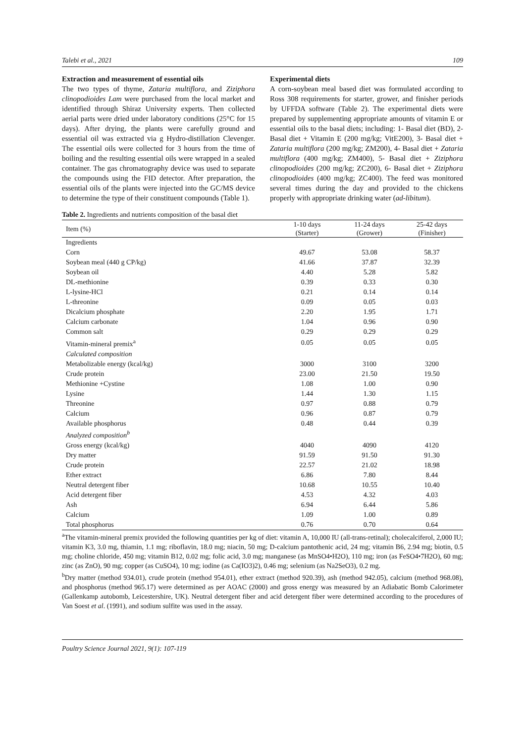Talebi et al., 2021 109
Extraction and measurement of essential oils
The two types of thyme, Zataria multiflora, and Ziziphora clinopodioides Lam were purchased from the local market and identified through Shiraz University experts. Then collected aerial parts were dried under laboratory conditions (25°C for 15 days). After drying, the plants were carefully ground and essential oil was extracted via g Hydro-distillation Clevenger. The essential oils were collected for 3 hours from the time of boiling and the resulting essential oils were wrapped in a sealed container. The gas chromatography device was used to separate the compounds using the FID detector. After preparation, the essential oils of the plants were injected into the GC/MS device to determine the type of their constituent compounds (Table 1).
Experimental diets
A corn-soybean meal based diet was formulated according to Ross 308 requirements for starter, grower, and finisher periods by UFFDA software (Table 2). The experimental diets were prepared by supplementing appropriate amounts of vitamin E or essential oils to the basal diets; including: 1- Basal diet (BD), 2- Basal diet + Vitamin E (200 mg/kg; VitE200), 3- Basal diet + Zataria multiflora (200 mg/kg; ZM200), 4- Basal diet + Zataria multiflora (400 mg/kg; ZM400), 5- Basal diet + Ziziphora clinopodioides (200 mg/kg; ZC200), 6- Basal diet + Ziziphora clinopodioides (400 mg/kg; ZC400). The feed was monitored several times during the day and provided to the chickens properly with appropriate drinking water (ad-libitum).
Table 2. Ingredients and nutrients composition of the basal diet
| Item (%) | 1-10 days (Starter) | 11-24 days (Grower) | 25-42 days (Finisher) |
| --- | --- | --- | --- |
| Ingredients | | | |
| Corn | 49.67 | 53.08 | 58.37 |
| Soybean meal (440 g CP/kg) | 41.66 | 37.87 | 32.39 |
| Soybean oil | 4.40 | 5.28 | 5.82 |
| DL-methionine | 0.39 | 0.33 | 0.30 |
| L-lysine-HCl | 0.21 | 0.14 | 0.14 |
| L-threonine | 0.09 | 0.05 | 0.03 |
| Dicalcium phosphate | 2.20 | 1.95 | 1.71 |
| Calcium carbonate | 1.04 | 0.96 | 0.90 |
| Common salt | 0.29 | 0.29 | 0.29 |
| Vitamin-mineral premix<sup>a</sup> | 0.05 | 0.05 | 0.05 |
| Calculated composition | | | |
| Metabolizable energy (kcal/kg) | 3000 | 3100 | 3200 |
| Crude protein | 23.00 | 21.50 | 19.50 |
| Methionine +Cystine | 1.08 | 1.00 | 0.90 |
| Lysine | 1.44 | 1.30 | 1.15 |
| Threonine | 0.97 | 0.88 | 0.79 |
| Calcium | 0.96 | 0.87 | 0.79 |
| Available phosphorus | 0.48 | 0.44 | 0.39 |
| Analyzed composition<sup>b</sup> | | | |
| Gross energy (kcal/kg) | 4040 | 4090 | 4120 |
| Dry matter | 91.59 | 91.50 | 91.30 |
| Crude protein | 22.57 | 21.02 | 18.98 |
| Ether extract | 6.86 | 7.80 | 8.44 |
| Neutral detergent fiber | 10.68 | 10.55 | 10.40 |
| Acid detergent fiber | 4.53 | 4.32 | 4.03 |
| Ash | 6.94 | 6.44 | 5.86 |
| Calcium | 1.09 | 1.00 | 0.89 |
| Total phosphorus | 0.76 | 0.70 | 0.64 |
<sup>a</sup> The vitamin-mineral premix provided the following quantities per kg of diet: vitamin A, 10,000 IU (all-trans-retinal); cholecalciferol, 2,000 IU; vitamin K3, 3.0 mg, thiamin, 1.1 mg; riboflavin, 18.0 mg; niacin, 50 mg; D-calcium pantothenic acid, 24 mg; vitamin B6, 2.94 mg; biotin, 0.5 mg; choline chloride, 450 mg; vitamin B12, 0.02 mg; folic acid, 3.0 mg; manganese (as MnSO4•H2O), 110 mg; iron (as FeSO4•7H2O), 60 mg; zinc (as ZnO), 90 mg; copper (as CuSO4), 10 mg; iodine (as Ca(IO3)2), 0.46 mg; selenium (as Na2SeO3), 0.2 mg.
<sup>b</sup> Dry matter (method 934.01), crude protein (method 954.01), ether extract (method 920.39), ash (method 942.05), calcium (method 968.08), and phosphorus (method 965.17) were determined as per AOAC (2000) and gross energy was measured by an Adiabatic Bomb Calorimeter (Gallenkamp autobomb, Leicestershire, UK). Neutral detergent fiber and acid detergent fiber were determined according to the procedures of Van Soest et al. (1991), and sodium sulfite was used in the assay.
Poultry Science Journal 2021, 9(1): 107-119